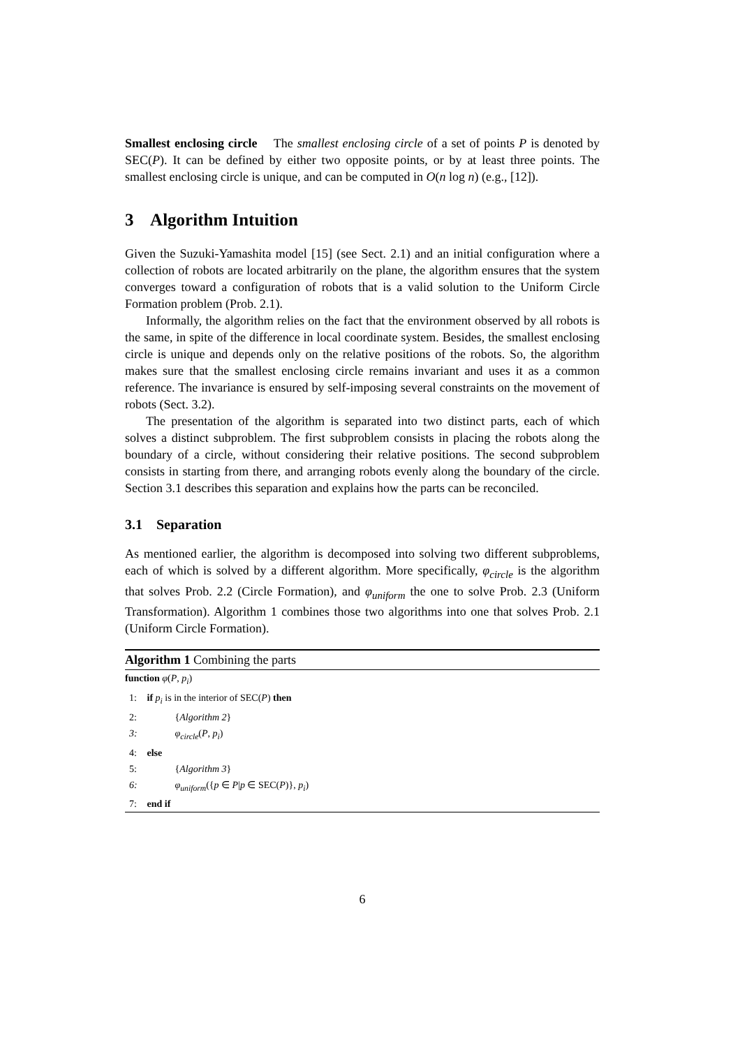Smallest enclosing circle The smallest enclosing circle of a set of points P is denoted by SEC(P). It can be defined by either two opposite points, or by at least three points. The smallest enclosing circle is unique, and can be computed in O(n log n) (e.g., [12]).
3 Algorithm Intuition
Given the Suzuki-Yamashita model [15] (see Sect. 2.1) and an initial configuration where a collection of robots are located arbitrarily on the plane, the algorithm ensures that the system converges toward a configuration of robots that is a valid solution to the Uniform Circle Formation problem (Prob. 2.1).
Informally, the algorithm relies on the fact that the environment observed by all robots is the same, in spite of the difference in local coordinate system. Besides, the smallest enclosing circle is unique and depends only on the relative positions of the robots. So, the algorithm makes sure that the smallest enclosing circle remains invariant and uses it as a common reference. The invariance is ensured by self-imposing several constraints on the movement of robots (Sect. 3.2).
The presentation of the algorithm is separated into two distinct parts, each of which solves a distinct subproblem. The first subproblem consists in placing the robots along the boundary of a circle, without considering their relative positions. The second subproblem consists in starting from there, and arranging robots evenly along the boundary of the circle. Section 3.1 describes this separation and explains how the parts can be reconciled.
3.1 Separation
As mentioned earlier, the algorithm is decomposed into solving two different subproblems, each of which is solved by a different algorithm. More specifically, φ<sub>circle</sub> is the algorithm that solves Prob. 2.2 (Circle Formation), and φ<sub>uniform</sub> the one to solve Prob. 2.3 (Uniform Transformation). Algorithm 1 combines those two algorithms into one that solves Prob. 2.1 (Uniform Circle Formation).
Algorithm 1 Combining the parts
function φ(P, p<sub>i</sub>)
1: if p<sub>i</sub> is in the interior of SEC(P) then
2: {Algorithm 2}
3: φ<sub>circle</sub>(P, p<sub>i</sub>)
4: else
5: {Algorithm 3}
6: φ<sub>uniform</sub>({p ∈ P|p ∈ SEC(P)}, p<sub>i</sub>)
7: end if
6